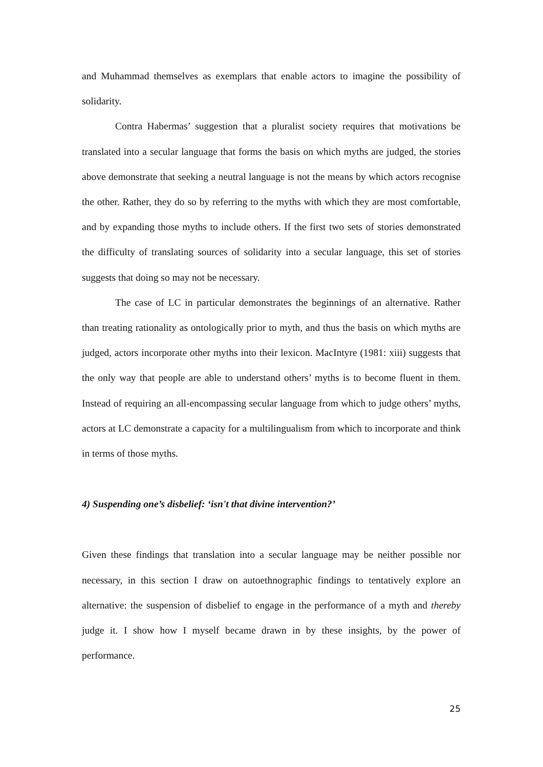and Muhammad themselves as exemplars that enable actors to imagine the possibility of solidarity.
Contra Habermas’ suggestion that a pluralist society requires that motivations be translated into a secular language that forms the basis on which myths are judged, the stories above demonstrate that seeking a neutral language is not the means by which actors recognise the other. Rather, they do so by referring to the myths with which they are most comfortable, and by expanding those myths to include others. If the first two sets of stories demonstrated the difficulty of translating sources of solidarity into a secular language, this set of stories suggests that doing so may not be necessary.
The case of LC in particular demonstrates the beginnings of an alternative. Rather than treating rationality as ontologically prior to myth, and thus the basis on which myths are judged, actors incorporate other myths into their lexicon. MacIntyre (1981: xiii) suggests that the only way that people are able to understand others’ myths is to become fluent in them. Instead of requiring an all-encompassing secular language from which to judge others’ myths, actors at LC demonstrate a capacity for a multilingualism from which to incorporate and think in terms of those myths.
4) Suspending one’s disbelief: ‘isn't that divine intervention?’
Given these findings that translation into a secular language may be neither possible nor necessary, in this section I draw on autoethnographic findings to tentatively explore an alternative: the suspension of disbelief to engage in the performance of a myth and thereby judge it. I show how I myself became drawn in by these insights, by the power of performance.
25